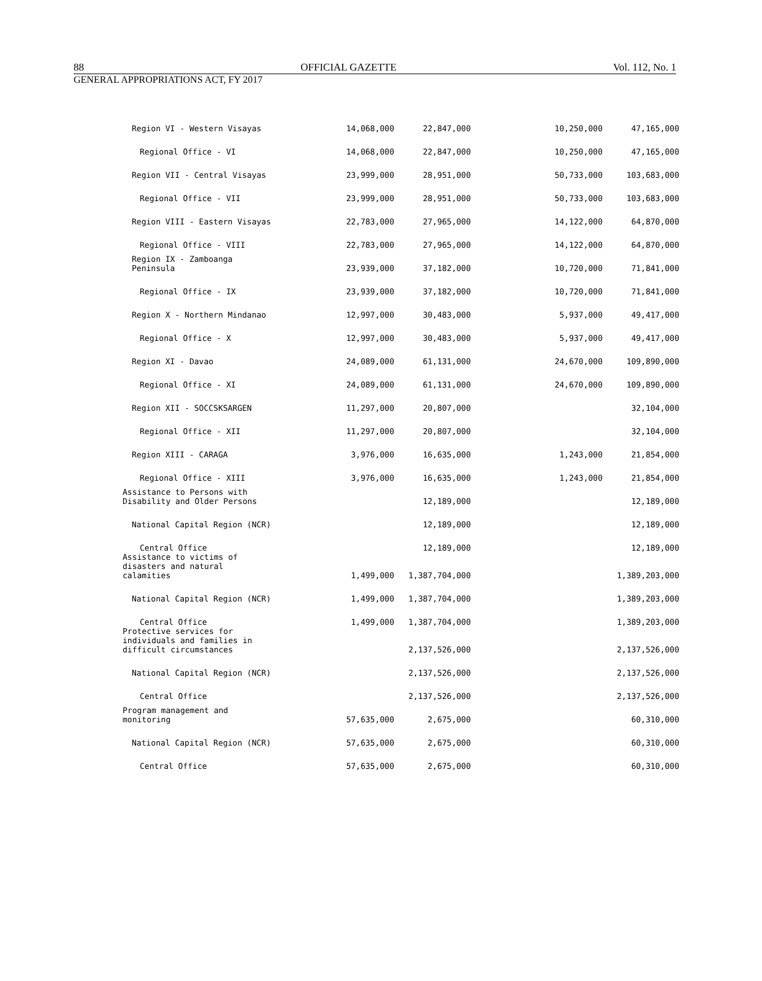88 OFFICIAL GAZETTE Vol. 112, No. 1
GENERAL APPROPRIATIONS ACT, FY 2017
| Region VI - Western Visayas | 14,068,000 | 22,847,000 | | 10,250,000 | 47,165,000 |
| Regional Office - VI | 14,068,000 | 22,847,000 | | 10,250,000 | 47,165,000 |
| Region VII - Central Visayas | 23,999,000 | 28,951,000 | | 50,733,000 | 103,683,000 |
| Regional Office - VII | 23,999,000 | 28,951,000 | | 50,733,000 | 103,683,000 |
| Region VIII - Eastern Visayas | 22,783,000 | 27,965,000 | | 14,122,000 | 64,870,000 |
| Regional Office - VIII | 22,783,000 | 27,965,000 | | 14,122,000 | 64,870,000 |
| Region IX - Zamboanga Peninsula | 23,939,000 | 37,182,000 | | 10,720,000 | 71,841,000 |
| Regional Office - IX | 23,939,000 | 37,182,000 | | 10,720,000 | 71,841,000 |
| Region X - Northern Mindanao | 12,997,000 | 30,483,000 | | 5,937,000 | 49,417,000 |
| Regional Office - X | 12,997,000 | 30,483,000 | | 5,937,000 | 49,417,000 |
| Region XI - Davao | 24,089,000 | 61,131,000 | | 24,670,000 | 109,890,000 |
| Regional Office - XI | 24,089,000 | 61,131,000 | | 24,670,000 | 109,890,000 |
| Region XII - SOCCSKSARGEN | 11,297,000 | 20,807,000 | | | 32,104,000 |
| Regional Office - XII | 11,297,000 | 20,807,000 | | | 32,104,000 |
| Region XIII - CARAGA | 3,976,000 | 16,635,000 | | 1,243,000 | 21,854,000 |
| Regional Office - XIII | 3,976,000 | 16,635,000 | | 1,243,000 | 21,854,000 |
| Assistance to Persons with Disability and Older Persons | | 12,189,000 | | | 12,189,000 |
| National Capital Region (NCR) | | 12,189,000 | | | 12,189,000 |
| Central Office | | 12,189,000 | | | 12,189,000 |
| Assistance to victims of disasters and natural calamities | 1,499,000 | 1,387,704,000 | | | 1,389,203,000 |
| National Capital Region (NCR) | 1,499,000 | 1,387,704,000 | | | 1,389,203,000 |
| Central Office | 1,499,000 | 1,387,704,000 | | | 1,389,203,000 |
| Protective services for individuals and families in difficult circumstances | | 2,137,526,000 | | | 2,137,526,000 |
| National Capital Region (NCR) | | 2,137,526,000 | | | 2,137,526,000 |
| Central Office | | 2,137,526,000 | | | 2,137,526,000 |
| Program management and monitoring | 57,635,000 | 2,675,000 | | | 60,310,000 |
| National Capital Region (NCR) | 57,635,000 | 2,675,000 | | | 60,310,000 |
| Central Office | 57,635,000 | 2,675,000 | | | 60,310,000 |